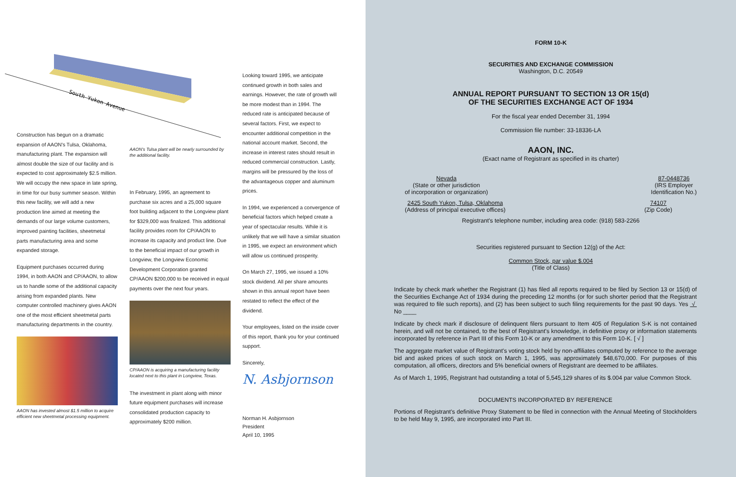South Yukon Avenue
Construction has begun on a dramatic expansion of AAON's Tulsa, Oklahoma, manufacturing plant. The expansion will almost double the size of our facility and is expected to cost approximately $2.5 million. We will occupy the new space in late spring, in time for our busy summer season. Within this new facility, we will add a new production line aimed at meeting the demands of our large volume customers, improved painting facilities, sheetmetal parts manufacturing area and some expanded storage.
Equipment purchases occurred during 1994, in both AAON and CP/AAON, to allow us to handle some of the additional capacity arising from expanded plants. New computer controlled machinery gives AAON one of the most efficient sheetmetal parts manufacturing departments in the country.
AAON has invested almost $1.5 million to acquire efficient new sheetmetal processing equipment.
AAON's Tulsa plant will be nearly surrounded by the additional facility.
In February, 1995, an agreement to purchase six acres and a 25,000 square foot building adjacent to the Longview plant for $329,000 was finalized. This additional facility provides room for CP/AAON to increase its capacity and product line. Due to the beneficial impact of our growth in Longview, the Longview Economic Development Corporation granted CP/AAON $200,000 to be received in equal payments over the next four years.
CP/AAON is acquiring a manufacturing facility located next to this plant in Longview, Texas.
The investment in plant along with minor future equipment purchases will increase consolidated production capacity to approximately $200 million.
Looking toward 1995, we anticipate continued growth in both sales and earnings. However, the rate of growth will be more modest than in 1994. The reduced rate is anticipated because of several factors. First, we expect to encounter additional competition in the national account market. Second, the increase in interest rates should result in reduced commercial construction. Lastly, margins will be pressured by the loss of the advantageous copper and aluminum prices.
In 1994, we experienced a convergence of beneficial factors which helped create a year of spectacular results. While it is unlikely that we will have a similar situation in 1995, we expect an environment which will allow us continued prosperity.
On March 27, 1995, we issued a 10% stock dividend. All per share amounts shown in this annual report have been restated to reflect the effect of the dividend.
Your employees, listed on the inside cover of this report, thank you for your continued support.
Sincerely,
N. Asbjornson
Norman H. Asbjornson
President
April 10, 1995
FORM 10-K
SECURITIES AND EXCHANGE COMMISSION
Washington, D.C. 20549
ANNUAL REPORT PURSUANT TO SECTION 13 OR 15(d)
OF THE SECURITIES EXCHANGE ACT OF 1934
For the fiscal year ended December 31, 1994
Commission file number: 33-18336-LA
AAON, INC.
(Exact name of Registrant as specified in its charter)
Nevada
(State or other jurisdiction
of incorporation or organization)
87-0448736
(IRS Employer
Identification No.)
2425 South Yukon, Tulsa, Oklahoma
(Address of principal executive offices)
74107
(Zip Code)
Registrant's telephone number, including area code: (918) 583-2266
Securities registered pursuant to Section 12(g) of the Act:
Common Stock, par value $.004
(Title of Class)
Indicate by check mark whether the Registrant (1) has filed all reports required to be filed by Section 13 or 15(d) of the Securities Exchange Act of 1934 during the preceding 12 months (or for such shorter period that the Registrant was required to file such reports), and (2) has been subject to such filing requirements for the past 90 days. Yes √ No ____
Indicate by check mark if disclosure of delinquent filers pursuant to Item 405 of Regulation S-K is not contained herein, and will not be contained, to the best of Registrant's knowledge, in definitive proxy or information statements incorporated by reference in Part III of this Form 10-K or any amendment to this Form 10-K. [ √ ]
The aggregate market value of Registrant's voting stock held by non-affiliates computed by reference to the average bid and asked prices of such stock on March 1, 1995, was approximately $48,670,000. For purposes of this computation, all officers, directors and 5% beneficial owners of Registrant are deemed to be affiliates.
As of March 1, 1995, Registrant had outstanding a total of 5,545,129 shares of its $.004 par value Common Stock.
DOCUMENTS INCORPORATED BY REFERENCE
Portions of Registrant's definitive Proxy Statement to be filed in connection with the Annual Meeting of Stockholders to be held May 9, 1995, are incorporated into Part III.